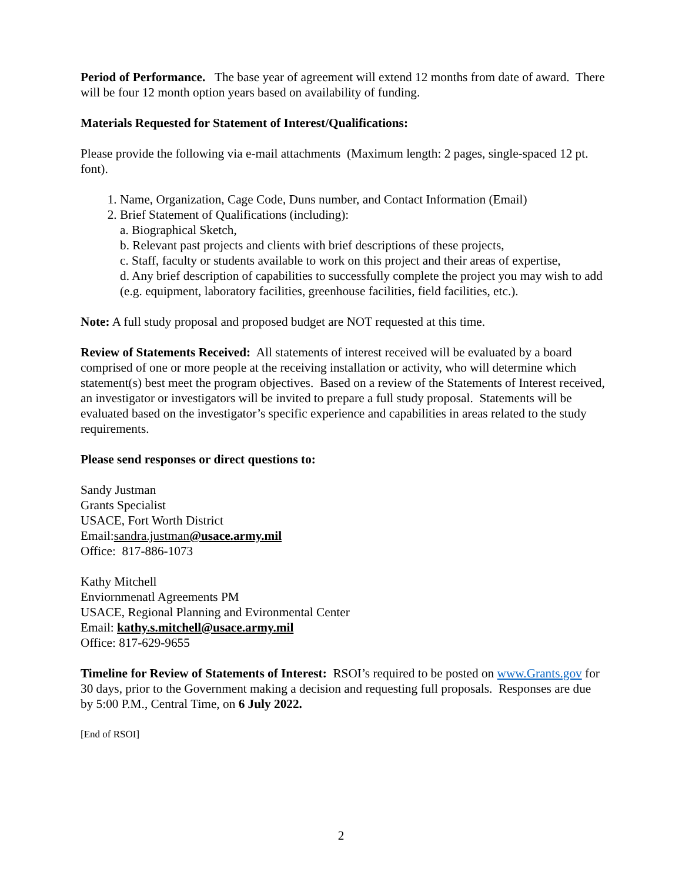Period of Performance. The base year of agreement will extend 12 months from date of award. There will be four 12 month option years based on availability of funding.
Materials Requested for Statement of Interest/Qualifications:
Please provide the following via e-mail attachments (Maximum length: 2 pages, single-spaced 12 pt. font).
1. Name, Organization, Cage Code, Duns number, and Contact Information (Email)
2. Brief Statement of Qualifications (including):
a. Biographical Sketch,
b. Relevant past projects and clients with brief descriptions of these projects,
c. Staff, faculty or students available to work on this project and their areas of expertise,
d. Any brief description of capabilities to successfully complete the project you may wish to add (e.g. equipment, laboratory facilities, greenhouse facilities, field facilities, etc.).
Note: A full study proposal and proposed budget are NOT requested at this time.
Review of Statements Received: All statements of interest received will be evaluated by a board comprised of one or more people at the receiving installation or activity, who will determine which statement(s) best meet the program objectives. Based on a review of the Statements of Interest received, an investigator or investigators will be invited to prepare a full study proposal. Statements will be evaluated based on the investigator’s specific experience and capabilities in areas related to the study requirements.
Please send responses or direct questions to:
Sandy Justman
Grants Specialist
USACE, Fort Worth District
Email:sandra.justman@usace.army.mil
Office: 817-886-1073
Kathy Mitchell
Enviornmenatl Agreements PM
USACE, Regional Planning and Evironmental Center
Email: kathy.s.mitchell@usace.army.mil
Office: 817-629-9655
Timeline for Review of Statements of Interest: RSOI’s required to be posted on www.Grants.gov for 30 days, prior to the Government making a decision and requesting full proposals. Responses are due by 5:00 P.M., Central Time, on 6 July 2022.
[End of RSOI]
2